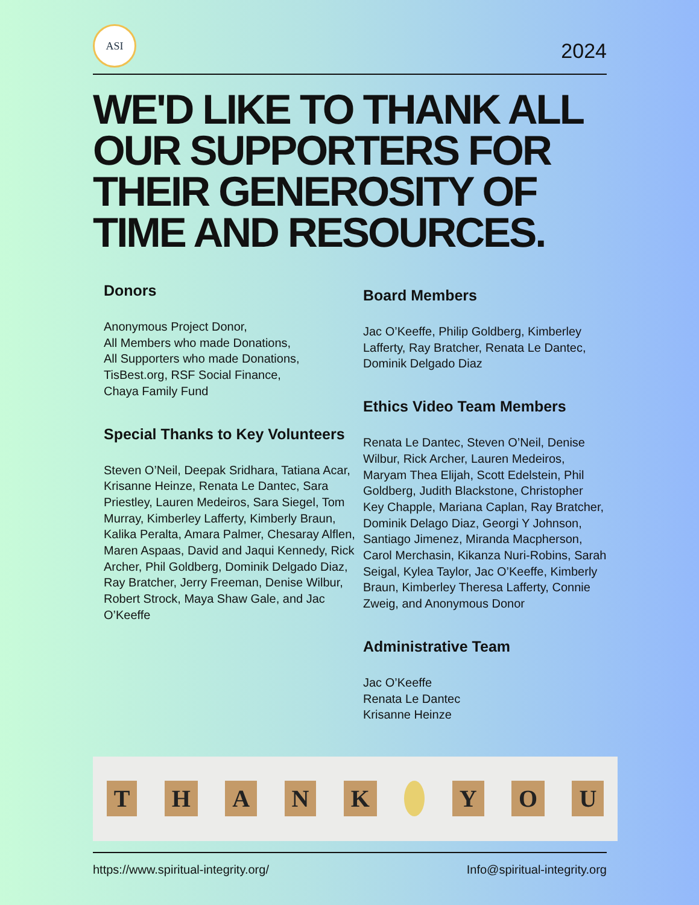ASI
2024
WE'D LIKE TO THANK ALL OUR SUPPORTERS FOR THEIR GENEROSITY OF TIME AND RESOURCES.
Donors
Anonymous Project Donor,
All Members who made Donations,
All Supporters who made Donations,
TisBest.org, RSF Social Finance,
Chaya Family Fund
Special Thanks to Key Volunteers
Steven O’Neil, Deepak Sridhara, Tatiana Acar, Krisanne Heinze, Renata Le Dantec, Sara Priestley, Lauren Medeiros, Sara Siegel, Tom Murray, Kimberley Lafferty, Kimberly Braun, Kalika Peralta, Amara Palmer, Chesaray Alflen, Maren Aspaas, David and Jaqui Kennedy, Rick Archer, Phil Goldberg, Dominik Delgado Diaz, Ray Bratcher, Jerry Freeman, Denise Wilbur, Robert Strock, Maya Shaw Gale, and Jac O’Keeffe
Board Members
Jac O’Keeffe, Philip Goldberg, Kimberley Lafferty, Ray Bratcher, Renata Le Dantec, Dominik Delgado Diaz
Ethics Video Team Members
Renata Le Dantec, Steven O’Neil, Denise Wilbur, Rick Archer, Lauren Medeiros, Maryam Thea Elijah, Scott Edelstein, Phil Goldberg, Judith Blackstone, Christopher Key Chapple, Mariana Caplan, Ray Bratcher, Dominik Delago Diaz, Georgi Y Johnson, Santiago Jimenez, Miranda Macpherson, Carol Merchasin, Kikanza Nuri-Robins, Sarah Seigal, Kylea Taylor, Jac O’Keeffe, Kimberly Braun, Kimberley Theresa Lafferty, Connie Zweig, and Anonymous Donor
Administrative Team
Jac O’Keeffe
Renata Le Dantec
Krisanne Heinze
THANK YOU
https://www.spiritual-integrity.org/ Info@spiritual-integrity.org